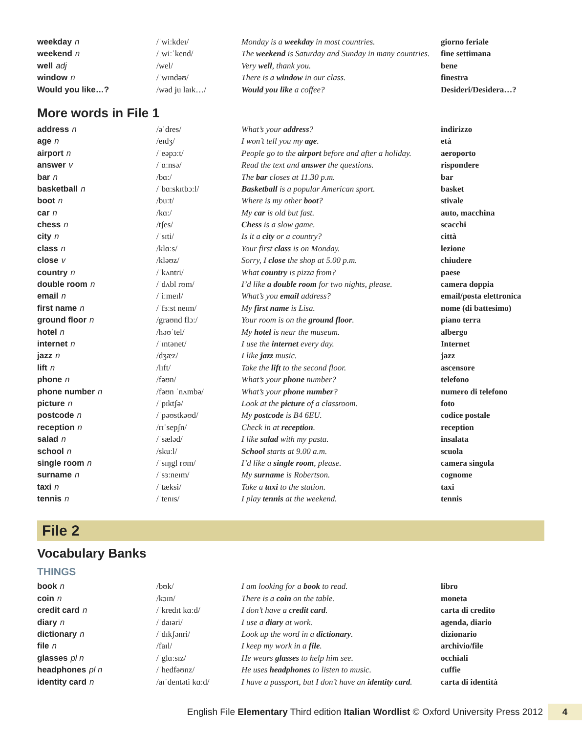| weekday n | /ˈwiːkdeɪ/ | Monday is a weekday in most countries. | giorno feriale |
| weekend n | /ˌwiːˈkend/ | The weekend is Saturday and Sunday in many countries. | fine settimana |
| well adj | /wel/ | Very well , thank you. | bene |
| window n | /ˈwɪndəʊ/ | There is a window in our class. | finestra |
| Would you like…? | /wəd ju laɪk…/ | Would you like a coffee? | Desideri/Desidera…? |
More words in File 1
| address n | /əˈdres/ | What’s your address ? | indirizzo |
| age n | /eɪdʒ/ | I won’t tell you my age . | età |
| airport n | /ˈeəpɔːt/ | People go to the airport before and after a holiday. | aeroporto |
| answer v | /ˈɑːnsə/ | Read the text and answer the questions. | rispondere |
| bar n | /bɑː/ | The bar closes at 11.30 p.m. | bar |
| basketball n | /ˈbɑːskɪtbɔːl/ | Basketball is a popular American sport. | basket |
| boot n | /buːt/ | Where is my other boot ? | stivale |
| car n | /kɑː/ | My car is old but fast. | auto, macchina |
| chess n | /tʃes/ | Chess is a slow game. | scacchi |
| city n | /ˈsɪti/ | Is it a city or a country? | città |
| class n | /klɑːs/ | Your first class is on Monday. | lezione |
| close v | /kləʊz/ | Sorry, I close the shop at 5.00 p.m. | chiudere |
| country n | /ˈkʌntri/ | What country is pizza from? | paese |
| double room n | /ˈdʌbl rʊm/ | I’d like a double room for two nights, please. | camera doppia |
| email n | /ˈiːmeɪl/ | What’s you email address? | email/posta elettronica |
| first name n | /ˈfɜːst neɪm/ | My first name is Lisa. | nome (di battesimo) |
| ground floor n | /graʊnd flɔː/ | Your room is on the ground floor . | piano terra |
| hotel n | /həʊˈtel/ | My hotel is near the museum. | albergo |
| internet n | /ˈɪntənet/ | I use the internet every day. | Internet |
| jazz n | /dʒæz/ | I like jazz music. | jazz |
| lift n | /lɪft/ | Take the lift to the second floor. | ascensore |
| phone n | /fəʊn/ | What’s your phone number? | telefono |
| phone number n | /fəʊn ˈnʌmbə/ | What’s your phone number ? | numero di telefono |
| picture n | /ˈpɪktʃə/ | Look at the picture of a classroom. | foto |
| postcode n | /ˈpəʊstkəʊd/ | My postcode is B4 6EU. | codice postale |
| reception n | /rɪˈsepʃn/ | Check in at reception . | reception |
| salad n | /ˈsæləd/ | I like salad with my pasta. | insalata |
| school n | /skuːl/ | School starts at 9.00 a.m. | scuola |
| single room n | /ˈsɪŋgl rʊm/ | I’d like a single room , please. | camera singola |
| surname n | /ˈsɜːneɪm/ | My surname is Robertson. | cognome |
| taxi n | /ˈtæksi/ | Take a taxi to the station. | taxi |
| tennis n | /ˈtenɪs/ | I play tennis at the weekend. | tennis |
File 2
Vocabulary Banks
THINGS
| book n | /bʊk/ | I am looking for a book to read. | libro |
| coin n | /kɔɪn/ | There is a coin on the table. | moneta |
| credit card n | /ˈkredɪt kɑːd/ | I don’t have a credit card . | carta di credito |
| diary n | /ˈdaɪəri/ | I use a diary at work. | agenda, diario |
| dictionary n | /ˈdɪkʃənri/ | Look up the word in a dictionary . | dizionario |
| file n | /faɪl/ | I keep my work in a file . | archivio/file |
| glasses pl n | /ˈglɑːsɪz/ | He wears glasses to help him see. | occhiali |
| headphones pl n | /ˈhedfəʊnz/ | He uses headphones to listen to music. | cuffie |
| identity card n | /aɪˈdentəti kɑːd/ | I have a passport, but I don’t have an identity card . | carta di identità |
English File Elementary Third edition Italian Wordlist © Oxford University Press 2012 4